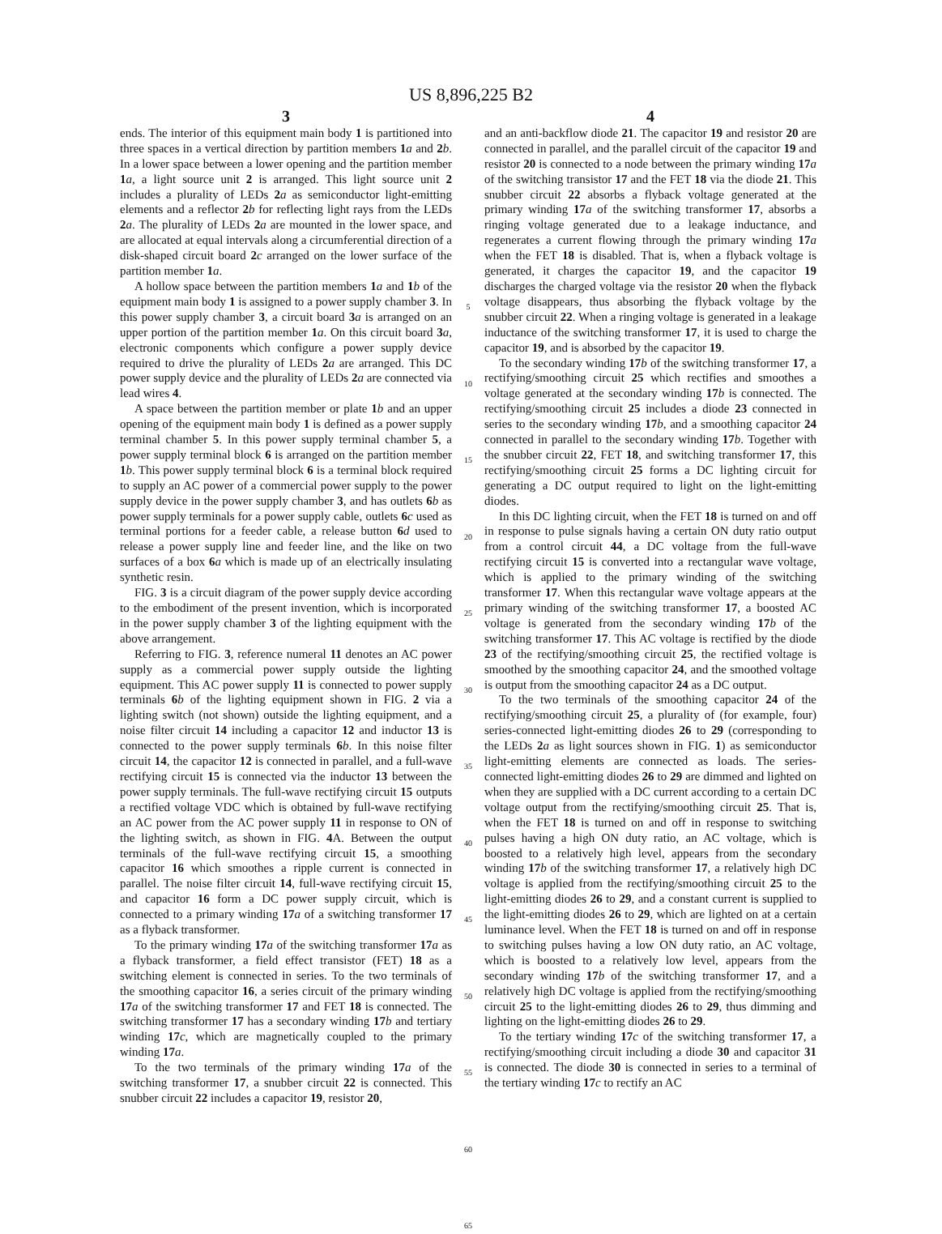US 8,896,225 B2
3
ends. The interior of this equipment main body 1 is partitioned into three spaces in a vertical direction by partition members 1 a and 2 b. In a lower space between a lower opening and the partition member 1 a, a light source unit 2 is arranged. This light source unit 2 includes a plurality of LEDs 2 a as semiconductor light-emitting elements and a reflector 2 b for reflecting light rays from the LEDs 2 a. The plurality of LEDs 2 a are mounted in the lower space, and are allocated at equal intervals along a circumferential direction of a disk-shaped circuit board 2 c arranged on the lower surface of the partition member 1 a.
A hollow space between the partition members 1 a and 1 b of the equipment main body 1 is assigned to a power supply chamber 3. In this power supply chamber 3, a circuit board 3 a is arranged on an upper portion of the partition member 1 a. On this circuit board 3 a, electronic components which configure a power supply device required to drive the plurality of LEDs 2 a are arranged. This DC power supply device and the plurality of LEDs 2 a are connected via lead wires 4.
A space between the partition member or plate 1 b and an upper opening of the equipment main body 1 is defined as a power supply terminal chamber 5. In this power supply terminal chamber 5, a power supply terminal block 6 is arranged on the partition member 1 b. This power supply terminal block 6 is a terminal block required to supply an AC power of a commercial power supply to the power supply device in the power supply chamber 3, and has outlets 6 b as power supply terminals for a power supply cable, outlets 6 c used as terminal portions for a feeder cable, a release button 6 d used to release a power supply line and feeder line, and the like on two surfaces of a box 6 a which is made up of an electrically insulating synthetic resin.
FIG. 3 is a circuit diagram of the power supply device according to the embodiment of the present invention, which is incorporated in the power supply chamber 3 of the lighting equipment with the above arrangement.
Referring to FIG. 3, reference numeral 11 denotes an AC power supply as a commercial power supply outside the lighting equipment. This AC power supply 11 is connected to power supply terminals 6 b of the lighting equipment shown in FIG. 2 via a lighting switch (not shown) outside the lighting equipment, and a noise filter circuit 14 including a capacitor 12 and inductor 13 is connected to the power supply terminals 6 b. In this noise filter circuit 14, the capacitor 12 is connected in parallel, and a full-wave rectifying circuit 15 is connected via the inductor 13 between the power supply terminals. The full-wave rectifying circuit 15 outputs a rectified voltage VDC which is obtained by full-wave rectifying an AC power from the AC power supply 11 in response to ON of the lighting switch, as shown in FIG. 4 A. Between the output terminals of the full-wave rectifying circuit 15, a smoothing capacitor 16 which smoothes a ripple current is connected in parallel. The noise filter circuit 14, full-wave rectifying circuit 15, and capacitor 16 form a DC power supply circuit, which is connected to a primary winding 17 a of a switching transformer 17 as a flyback transformer.
To the primary winding 17 a of the switching transformer 17 a as a flyback transformer, a field effect transistor (FET) 18 as a switching element is connected in series. To the two terminals of the smoothing capacitor 16, a series circuit of the primary winding 17 a of the switching transformer 17 and FET 18 is connected. The switching transformer 17 has a secondary winding 17 b and tertiary winding 17 c, which are magnetically coupled to the primary winding 17 a.
To the two terminals of the primary winding 17 a of the switching transformer 17, a snubber circuit 22 is connected. This snubber circuit 22 includes a capacitor 19, resistor 20,
5
10
15
20
25
30
35
40
45
50
55
60
65
4
and an anti-backflow diode 21. The capacitor 19 and resistor 20 are connected in parallel, and the parallel circuit of the capacitor 19 and resistor 20 is connected to a node between the primary winding 17 a of the switching transistor 17 and the FET 18 via the diode 21. This snubber circuit 22 absorbs a flyback voltage generated at the primary winding 17 a of the switching transformer 17, absorbs a ringing voltage generated due to a leakage inductance, and regenerates a current flowing through the primary winding 17 a when the FET 18 is disabled. That is, when a flyback voltage is generated, it charges the capacitor 19, and the capacitor 19 discharges the charged voltage via the resistor 20 when the flyback voltage disappears, thus absorbing the flyback voltage by the snubber circuit 22. When a ringing voltage is generated in a leakage inductance of the switching transformer 17, it is used to charge the capacitor 19, and is absorbed by the capacitor 19.
To the secondary winding 17 b of the switching transformer 17, a rectifying/smoothing circuit 25 which rectifies and smoothes a voltage generated at the secondary winding 17 b is connected. The rectifying/smoothing circuit 25 includes a diode 23 connected in series to the secondary winding 17 b, and a smoothing capacitor 24 connected in parallel to the secondary winding 17 b. Together with the snubber circuit 22, FET 18, and switching transformer 17, this rectifying/smoothing circuit 25 forms a DC lighting circuit for generating a DC output required to light on the light-emitting diodes.
In this DC lighting circuit, when the FET 18 is turned on and off in response to pulse signals having a certain ON duty ratio output from a control circuit 44, a DC voltage from the full-wave rectifying circuit 15 is converted into a rectangular wave voltage, which is applied to the primary winding of the switching transformer 17. When this rectangular wave voltage appears at the primary winding of the switching transformer 17, a boosted AC voltage is generated from the secondary winding 17 b of the switching transformer 17. This AC voltage is rectified by the diode 23 of the rectifying/smoothing circuit 25, the rectified voltage is smoothed by the smoothing capacitor 24, and the smoothed voltage is output from the smoothing capacitor 24 as a DC output.
To the two terminals of the smoothing capacitor 24 of the rectifying/smoothing circuit 25, a plurality of (for example, four) series-connected light-emitting diodes 26 to 29 (corresponding to the LEDs 2 a as light sources shown in FIG. 1) as semiconductor light-emitting elements are connected as loads. The series-connected light-emitting diodes 26 to 29 are dimmed and lighted on when they are supplied with a DC current according to a certain DC voltage output from the rectifying/smoothing circuit 25. That is, when the FET 18 is turned on and off in response to switching pulses having a high ON duty ratio, an AC voltage, which is boosted to a relatively high level, appears from the secondary winding 17 b of the switching transformer 17, a relatively high DC voltage is applied from the rectifying/smoothing circuit 25 to the light-emitting diodes 26 to 29, and a constant current is supplied to the light-emitting diodes 26 to 29, which are lighted on at a certain luminance level. When the FET 18 is turned on and off in response to switching pulses having a low ON duty ratio, an AC voltage, which is boosted to a relatively low level, appears from the secondary winding 17 b of the switching transformer 17, and a relatively high DC voltage is applied from the rectifying/smoothing circuit 25 to the light-emitting diodes 26 to 29, thus dimming and lighting on the light-emitting diodes 26 to 29.
To the tertiary winding 17 c of the switching transformer 17, a rectifying/smoothing circuit including a diode 30 and capacitor 31 is connected. The diode 30 is connected in series to a terminal of the tertiary winding 17 c to rectify an AC